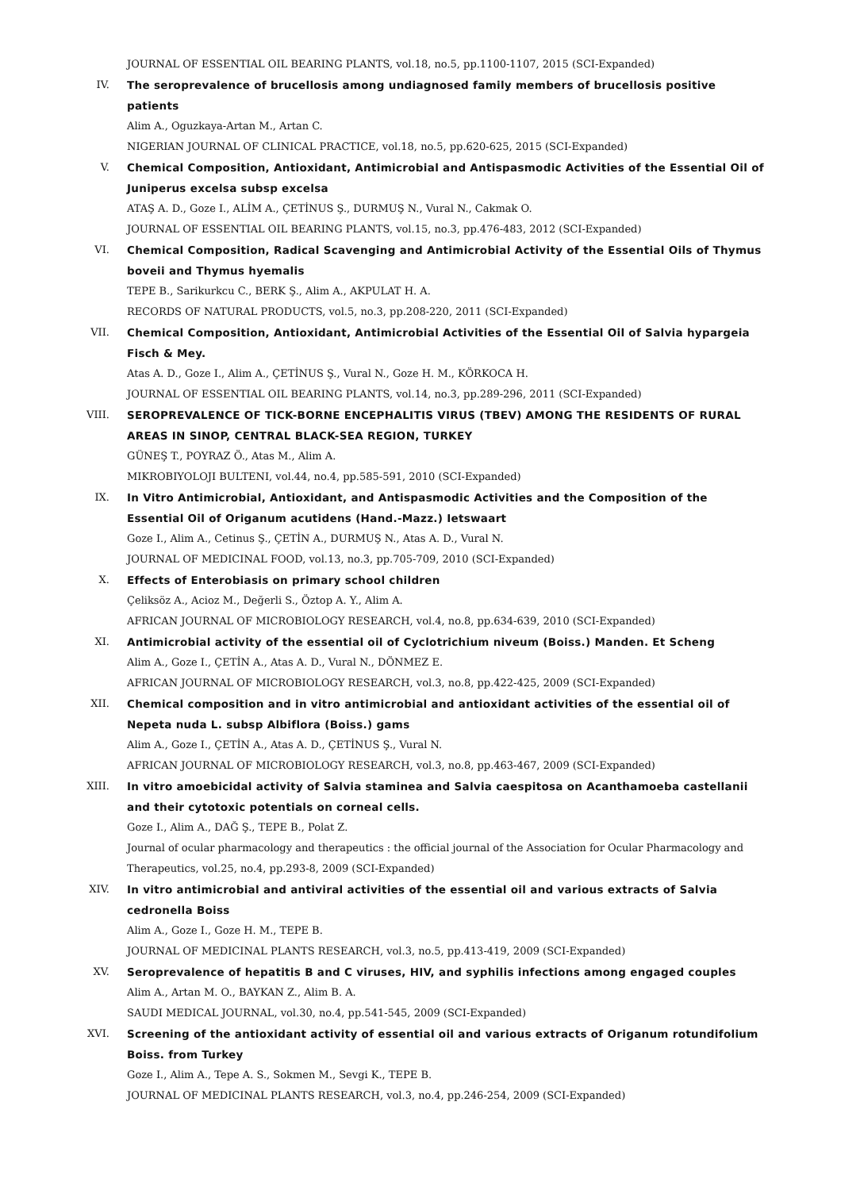JOURNAL OF ESSENTIAL OIL BEARING PLANTS, vol.18, no.5, pp.1100-1107, 2015 (SCI-Expanded)
IV. The seroprevalence of brucellosis among undiagnosed family members of brucellosis positive patients
Alim A., Oguzkaya-Artan M., Artan C.
NIGERIAN JOURNAL OF CLINICAL PRACTICE, vol.18, no.5, pp.620-625, 2015 (SCI-Expanded)
V. Chemical Composition, Antioxidant, Antimicrobial and Antispasmodic Activities of the Essential Oil of Juniperus excelsa subsp excelsa
ATAŞ A. D., Goze I., ALİM A., ÇETİNUS Ş., DURMUŞ N., Vural N., Cakmak O.
JOURNAL OF ESSENTIAL OIL BEARING PLANTS, vol.15, no.3, pp.476-483, 2012 (SCI-Expanded)
VI. Chemical Composition, Radical Scavenging and Antimicrobial Activity of the Essential Oils of Thymus boveii and Thymus hyemalis
TEPE B., Sarikurkcu C., BERK Ş., Alim A., AKPULAT H. A.
RECORDS OF NATURAL PRODUCTS, vol.5, no.3, pp.208-220, 2011 (SCI-Expanded)
VII. Chemical Composition, Antioxidant, Antimicrobial Activities of the Essential Oil of Salvia hypargeia Fisch & Mey.
Atas A. D., Goze I., Alim A., ÇETİNUS Ş., Vural N., Goze H. M., KÖRKOCA H.
JOURNAL OF ESSENTIAL OIL BEARING PLANTS, vol.14, no.3, pp.289-296, 2011 (SCI-Expanded)
VIII.
SEROPREVALENCE OF TICK-BORNE ENCEPHALITIS VIRUS (TBEV) AMONG THE RESIDENTS OF RURAL AREAS IN SINOP, CENTRAL BLACK-SEA REGION, TURKEY
GÜNEŞ T., POYRAZ Ö., Atas M., Alim A.
MIKROBIYOLOJI BULTENI, vol.44, no.4, pp.585-591, 2010 (SCI-Expanded)
IX. In Vitro Antimicrobial, Antioxidant, and Antispasmodic Activities and the Composition of the Essential Oil of Origanum acutidens (Hand.-Mazz.) Ietswaart
Goze I., Alim A., Cetinus Ş., ÇETİN A., DURMUŞ N., Atas A. D., Vural N.
JOURNAL OF MEDICINAL FOOD, vol.13, no.3, pp.705-709, 2010 (SCI-Expanded)
X. Effects of Enterobiasis on primary school children
Çeliksöz A., Acioz M., Değerli S., Öztop A. Y., Alim A.
AFRICAN JOURNAL OF MICROBIOLOGY RESEARCH, vol.4, no.8, pp.634-639, 2010 (SCI-Expanded)
XI. Antimicrobial activity of the essential oil of Cyclotrichium niveum (Boiss.) Manden. Et Scheng
Alim A., Goze I., ÇETİN A., Atas A. D., Vural N., DÖNMEZ E.
AFRICAN JOURNAL OF MICROBIOLOGY RESEARCH, vol.3, no.8, pp.422-425, 2009 (SCI-Expanded)
XII. Chemical composition and in vitro antimicrobial and antioxidant activities of the essential oil of Nepeta nuda L. subsp Albiflora (Boiss.) gams
Alim A., Goze I., ÇETİN A., Atas A. D., ÇETİNUS Ş., Vural N.
AFRICAN JOURNAL OF MICROBIOLOGY RESEARCH, vol.3, no.8, pp.463-467, 2009 (SCI-Expanded)
XIII.
In vitro amoebicidal activity of Salvia staminea and Salvia caespitosa on Acanthamoeba castellanii and their cytotoxic potentials on corneal cells.
Goze I., Alim A., DAĞ Ş., TEPE B., Polat Z.
Journal of ocular pharmacology and therapeutics : the official journal of the Association for Ocular Pharmacology and Therapeutics, vol.25, no.4, pp.293-8, 2009 (SCI-Expanded)
XIV. In vitro antimicrobial and antiviral activities of the essential oil and various extracts of Salvia cedronella Boiss
Alim A., Goze I., Goze H. M., TEPE B.
JOURNAL OF MEDICINAL PLANTS RESEARCH, vol.3, no.5, pp.413-419, 2009 (SCI-Expanded)
XV. Seroprevalence of hepatitis B and C viruses, HIV, and syphilis infections among engaged couples
Alim A., Artan M. O., BAYKAN Z., Alim B. A.
SAUDI MEDICAL JOURNAL, vol.30, no.4, pp.541-545, 2009 (SCI-Expanded)
XVI. Screening of the antioxidant activity of essential oil and various extracts of Origanum rotundifolium Boiss. from Turkey
Goze I., Alim A., Tepe A. S., Sokmen M., Sevgi K., TEPE B.
JOURNAL OF MEDICINAL PLANTS RESEARCH, vol.3, no.4, pp.246-254, 2009 (SCI-Expanded)